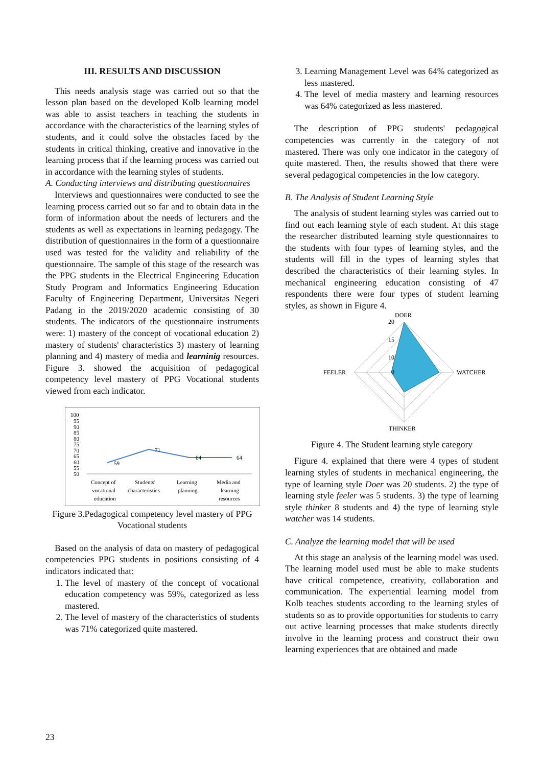III. RESULTS AND DISCUSSION
This needs analysis stage was carried out so that the lesson plan based on the developed Kolb learning model was able to assist teachers in teaching the students in accordance with the characteristics of the learning styles of students, and it could solve the obstacles faced by the students in critical thinking, creative and innovative in the learning process that if the learning process was carried out in accordance with the learning styles of students.
A. Conducting interviews and distributing questionnaires
Interviews and questionnaires were conducted to see the learning process carried out so far and to obtain data in the form of information about the needs of lecturers and the students as well as expectations in learning pedagogy. The distribution of questionnaires in the form of a questionnaire used was tested for the validity and reliability of the questionnaire. The sample of this stage of the research was the PPG students in the Electrical Engineering Education Study Program and Informatics Engineering Education Faculty of Engineering Department, Universitas Negeri Padang in the 2019/2020 academic consisting of 30 students. The indicators of the questionnaire instruments were: 1) mastery of the concept of vocational education 2) mastery of students' characteristics 3) mastery of learning planning and 4) mastery of media and learninig resources. Figure 3. showed the acquisition of pedagogical competency level mastery of PPG Vocational students viewed from each indicator.
100
95
90
85
80
75
70
65
60
55
50
59
71
64
64
Concept of
vocational
education
Students'
characteristics
Learning
planning
Media and
learning
resources
Figure 3.Pedagogical competency level mastery of PPG Vocational students
Based on the analysis of data on mastery of pedagogical competencies PPG students in positions consisting of 4 indicators indicated that:
1. The level of mastery of the concept of vocational education competency was 59%, categorized as less mastered.
2. The level of mastery of the characteristics of students was 71% categorized quite mastered.
3. Learning Management Level was 64% categorized as less mastered.
4. The level of media mastery and learning resources was 64% categorized as less mastered.
The description of PPG students' pedagogical competencies was currently in the category of not mastered. There was only one indicator in the category of quite mastered. Then, the results showed that there were several pedagogical competencies in the low category.
B. The Analysis of Student Learning Style
The analysis of student learning styles was carried out to find out each learning style of each student. At this stage the researcher distributed learning style questionnaires to the students with four types of learning styles, and the students will fill in the types of learning styles that described the characteristics of their learning styles. In mechanical engineering education consisting of 47 respondents there were four types of student learning styles, as shown in Figure 4.
DOER
20
15
10
0
FEELER
WATCHER
THINKER
Figure 4. The Student learning style category
Figure 4. explained that there were 4 types of student learning styles of students in mechanical engineering, the type of learning style Doer was 20 students. 2) the type of learning style feeler was 5 students. 3) the type of learning style thinker 8 students and 4) the type of learning style watcher was 14 students.
C. Analyze the learning model that will be used
At this stage an analysis of the learning model was used. The learning model used must be able to make students have critical competence, creativity, collaboration and communication. The experiential learning model from Kolb teaches students according to the learning styles of students so as to provide opportunities for students to carry out active learning processes that make students directly involve in the learning process and construct their own learning experiences that are obtained and made
23